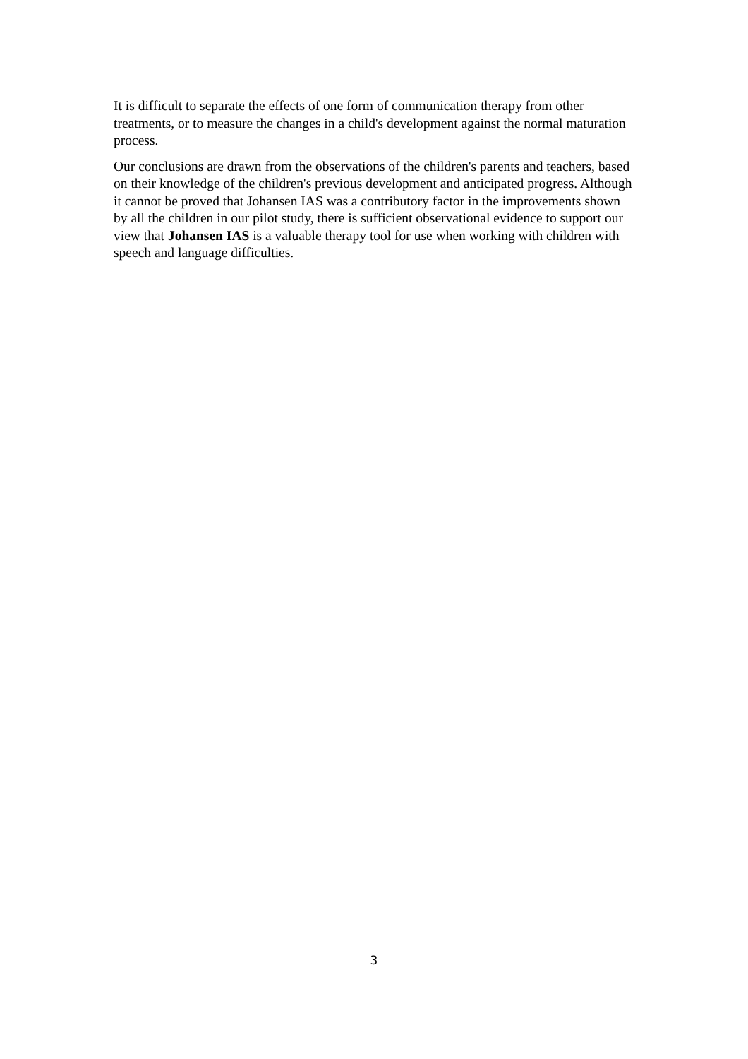It is difficult to separate the effects of one form of communication therapy from other treatments, or to measure the changes in a child's development against the normal maturation process.
Our conclusions are drawn from the observations of the children's parents and teachers, based on their knowledge of the children's previous development and anticipated progress. Although it cannot be proved that Johansen IAS was a contributory factor in the improvements shown by all the children in our pilot study, there is sufficient observational evidence to support our view that Johansen IAS is a valuable therapy tool for use when working with children with speech and language difficulties.
3